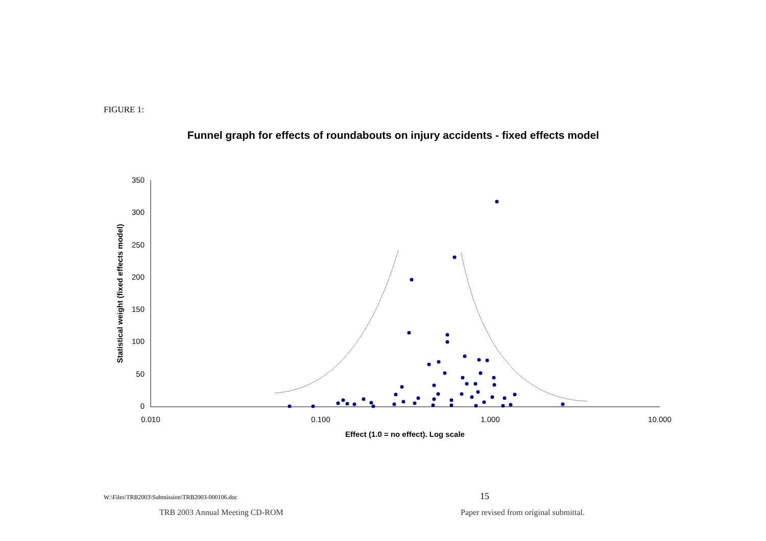FIGURE 1:
Funnel graph for effects of roundabouts on injury accidents - fixed effects model
350
300
250
200
150
100
50
0
0.010
0.100
1.000
10.000
Effect (1.0 = no effect). Log scale
Statistical weight (fixed effects model)
W:\Files\TRB2003\Submission\TRB2003-000106.doc
15
TRB 2003 Annual Meeting CD-ROM
Paper revised from original submittal.